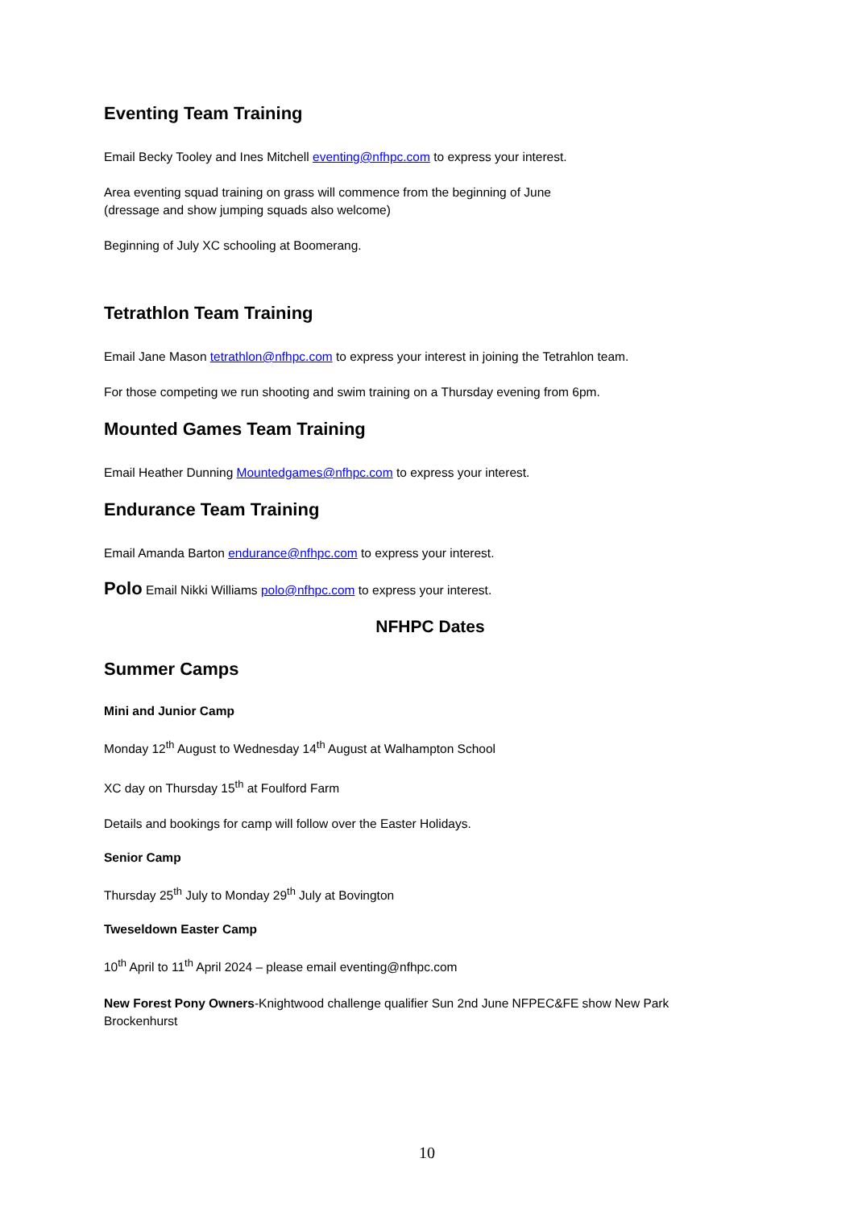Eventing Team Training
Email Becky Tooley and Ines Mitchell eventing@nfhpc.com to express your interest.
Area eventing squad training on grass will commence from the beginning of June
(dressage and show jumping squads also welcome)
Beginning of July XC schooling at Boomerang.
Tetrathlon Team Training
Email Jane Mason tetrathlon@nfhpc.com to express your interest in joining the Tetrahlon team.
For those competing we run shooting and swim training on a Thursday evening from 6pm.
Mounted Games Team Training
Email Heather Dunning Mountedgames@nfhpc.com to express your interest.
Endurance Team Training
Email Amanda Barton endurance@nfhpc.com to express your interest.
Polo Email Nikki Williams polo@nfhpc.com to express your interest.
NFHPC Dates
Summer Camps
Mini and Junior Camp
Monday 12<sup>th</sup> August to Wednesday 14<sup>th</sup> August at Walhampton School
XC day on Thursday 15<sup>th</sup> at Foulford Farm
Details and bookings for camp will follow over the Easter Holidays.
Senior Camp
Thursday 25<sup>th</sup> July to Monday 29<sup>th</sup> July at Bovington
Tweseldown Easter Camp
10<sup>th</sup> April to 11<sup>th</sup> April 2024 – please email eventing@nfhpc.com
New Forest Pony Owners-Knightwood challenge qualifier Sun 2nd June NFPEC&FE show New Park Brockenhurst
10